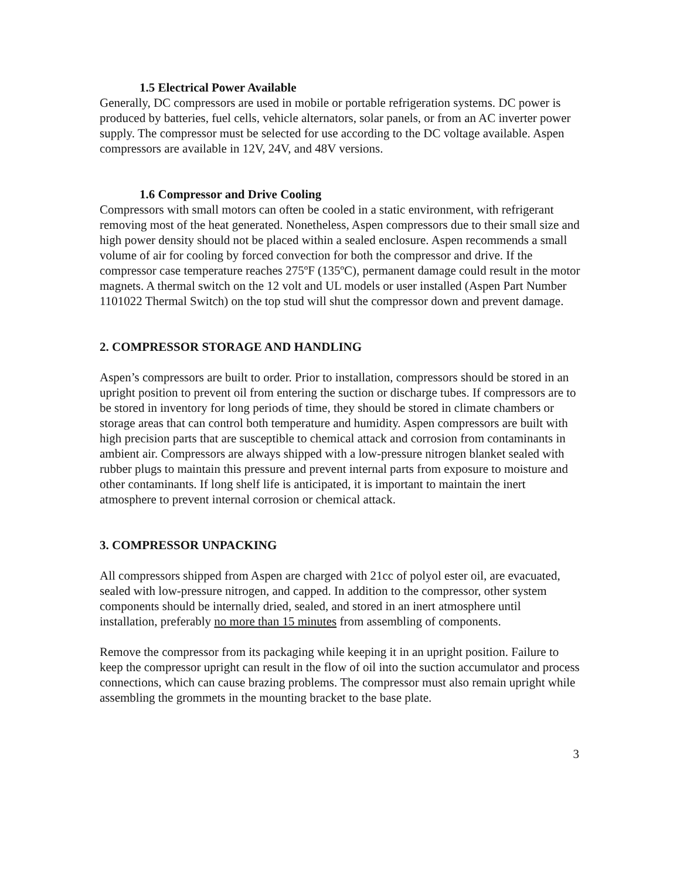1.5 Electrical Power Available
Generally, DC compressors are used in mobile or portable refrigeration systems. DC power is produced by batteries, fuel cells, vehicle alternators, solar panels, or from an AC inverter power supply. The compressor must be selected for use according to the DC voltage available. Aspen compressors are available in 12V, 24V, and 48V versions.
1.6 Compressor and Drive Cooling
Compressors with small motors can often be cooled in a static environment, with refrigerant removing most of the heat generated. Nonetheless, Aspen compressors due to their small size and high power density should not be placed within a sealed enclosure. Aspen recommends a small volume of air for cooling by forced convection for both the compressor and drive. If the compressor case temperature reaches 275ºF (135ºC), permanent damage could result in the motor magnets. A thermal switch on the 12 volt and UL models or user installed (Aspen Part Number 1101022 Thermal Switch) on the top stud will shut the compressor down and prevent damage.
2. COMPRESSOR STORAGE AND HANDLING
Aspen’s compressors are built to order. Prior to installation, compressors should be stored in an upright position to prevent oil from entering the suction or discharge tubes. If compressors are to be stored in inventory for long periods of time, they should be stored in climate chambers or storage areas that can control both temperature and humidity. Aspen compressors are built with high precision parts that are susceptible to chemical attack and corrosion from contaminants in ambient air. Compressors are always shipped with a low-pressure nitrogen blanket sealed with rubber plugs to maintain this pressure and prevent internal parts from exposure to moisture and other contaminants. If long shelf life is anticipated, it is important to maintain the inert atmosphere to prevent internal corrosion or chemical attack.
3. COMPRESSOR UNPACKING
All compressors shipped from Aspen are charged with 21cc of polyol ester oil, are evacuated, sealed with low-pressure nitrogen, and capped. In addition to the compressor, other system components should be internally dried, sealed, and stored in an inert atmosphere until installation, preferably no more than 15 minutes from assembling of components.
Remove the compressor from its packaging while keeping it in an upright position. Failure to keep the compressor upright can result in the flow of oil into the suction accumulator and process connections, which can cause brazing problems. The compressor must also remain upright while assembling the grommets in the mounting bracket to the base plate.
3